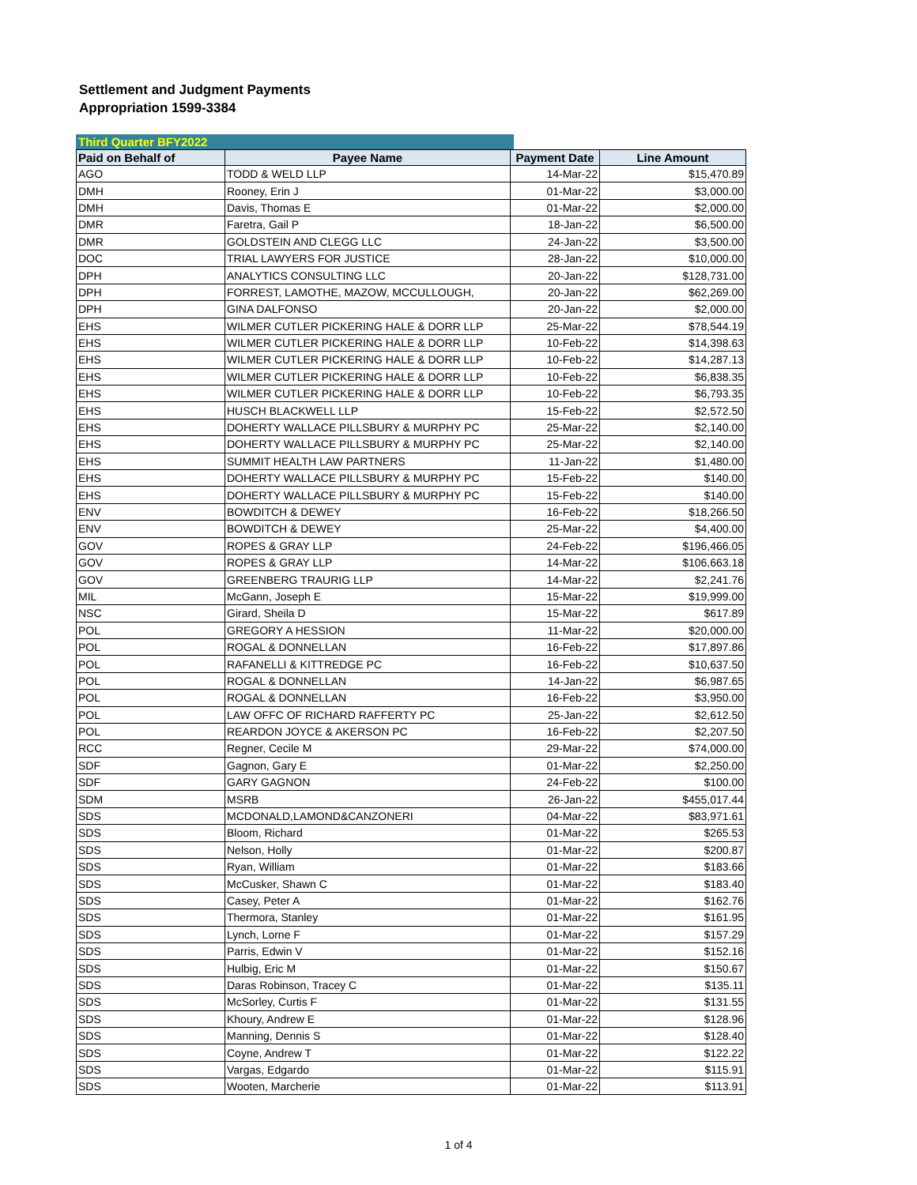Settlement and Judgment Payments
Appropriation 1599-3384
Third Quarter BFY2022
| Paid on Behalf of | Payee Name | Payment Date | Line Amount |
| --- | --- | --- | --- |
| AGO | TODD & WELD LLP | 14-Mar-22 | $15,470.89 |
| DMH | Rooney, Erin J | 01-Mar-22 | $3,000.00 |
| DMH | Davis, Thomas E | 01-Mar-22 | $2,000.00 |
| DMR | Faretra, Gail P | 18-Jan-22 | $6,500.00 |
| DMR | GOLDSTEIN AND CLEGG LLC | 24-Jan-22 | $3,500.00 |
| DOC | TRIAL LAWYERS FOR JUSTICE | 28-Jan-22 | $10,000.00 |
| DPH | ANALYTICS CONSULTING LLC | 20-Jan-22 | $128,731.00 |
| DPH | FORREST, LAMOTHE, MAZOW, MCCULLOUGH, | 20-Jan-22 | $62,269.00 |
| DPH | GINA DALFONSO | 20-Jan-22 | $2,000.00 |
| EHS | WILMER CUTLER PICKERING HALE & DORR LLP | 25-Mar-22 | $78,544.19 |
| EHS | WILMER CUTLER PICKERING HALE & DORR LLP | 10-Feb-22 | $14,398.63 |
| EHS | WILMER CUTLER PICKERING HALE & DORR LLP | 10-Feb-22 | $14,287.13 |
| EHS | WILMER CUTLER PICKERING HALE & DORR LLP | 10-Feb-22 | $6,838.35 |
| EHS | WILMER CUTLER PICKERING HALE & DORR LLP | 10-Feb-22 | $6,793.35 |
| EHS | HUSCH BLACKWELL LLP | 15-Feb-22 | $2,572.50 |
| EHS | DOHERTY WALLACE PILLSBURY & MURPHY PC | 25-Mar-22 | $2,140.00 |
| EHS | DOHERTY WALLACE PILLSBURY & MURPHY PC | 25-Mar-22 | $2,140.00 |
| EHS | SUMMIT HEALTH LAW PARTNERS | 11-Jan-22 | $1,480.00 |
| EHS | DOHERTY WALLACE PILLSBURY & MURPHY PC | 15-Feb-22 | $140.00 |
| EHS | DOHERTY WALLACE PILLSBURY & MURPHY PC | 15-Feb-22 | $140.00 |
| ENV | BOWDITCH & DEWEY | 16-Feb-22 | $18,266.50 |
| ENV | BOWDITCH & DEWEY | 25-Mar-22 | $4,400.00 |
| GOV | ROPES & GRAY LLP | 24-Feb-22 | $196,466.05 |
| GOV | ROPES & GRAY LLP | 14-Mar-22 | $106,663.18 |
| GOV | GREENBERG TRAURIG LLP | 14-Mar-22 | $2,241.76 |
| MIL | McGann, Joseph E | 15-Mar-22 | $19,999.00 |
| NSC | Girard, Sheila D | 15-Mar-22 | $617.89 |
| POL | GREGORY A HESSION | 11-Mar-22 | $20,000.00 |
| POL | ROGAL & DONNELLAN | 16-Feb-22 | $17,897.86 |
| POL | RAFANELLI & KITTREDGE PC | 16-Feb-22 | $10,637.50 |
| POL | ROGAL & DONNELLAN | 14-Jan-22 | $6,987.65 |
| POL | ROGAL & DONNELLAN | 16-Feb-22 | $3,950.00 |
| POL | LAW OFFC OF RICHARD RAFFERTY PC | 25-Jan-22 | $2,612.50 |
| POL | REARDON JOYCE & AKERSON PC | 16-Feb-22 | $2,207.50 |
| RCC | Regner, Cecile M | 29-Mar-22 | $74,000.00 |
| SDF | Gagnon, Gary E | 01-Mar-22 | $2,250.00 |
| SDF | GARY GAGNON | 24-Feb-22 | $100.00 |
| SDM | MSRB | 26-Jan-22 | $455,017.44 |
| SDS | MCDONALD,LAMOND&CANZONERI | 04-Mar-22 | $83,971.61 |
| SDS | Bloom, Richard | 01-Mar-22 | $265.53 |
| SDS | Nelson, Holly | 01-Mar-22 | $200.87 |
| SDS | Ryan, William | 01-Mar-22 | $183.66 |
| SDS | McCusker, Shawn C | 01-Mar-22 | $183.40 |
| SDS | Casey, Peter A | 01-Mar-22 | $162.76 |
| SDS | Thermora, Stanley | 01-Mar-22 | $161.95 |
| SDS | Lynch, Lorne F | 01-Mar-22 | $157.29 |
| SDS | Parris, Edwin V | 01-Mar-22 | $152.16 |
| SDS | Hulbig, Eric M | 01-Mar-22 | $150.67 |
| SDS | Daras Robinson, Tracey C | 01-Mar-22 | $135.11 |
| SDS | McSorley, Curtis F | 01-Mar-22 | $131.55 |
| SDS | Khoury, Andrew E | 01-Mar-22 | $128.96 |
| SDS | Manning, Dennis S | 01-Mar-22 | $128.40 |
| SDS | Coyne, Andrew T | 01-Mar-22 | $122.22 |
| SDS | Vargas, Edgardo | 01-Mar-22 | $115.91 |
| SDS | Wooten, Marcherie | 01-Mar-22 | $113.91 |
1 of 4